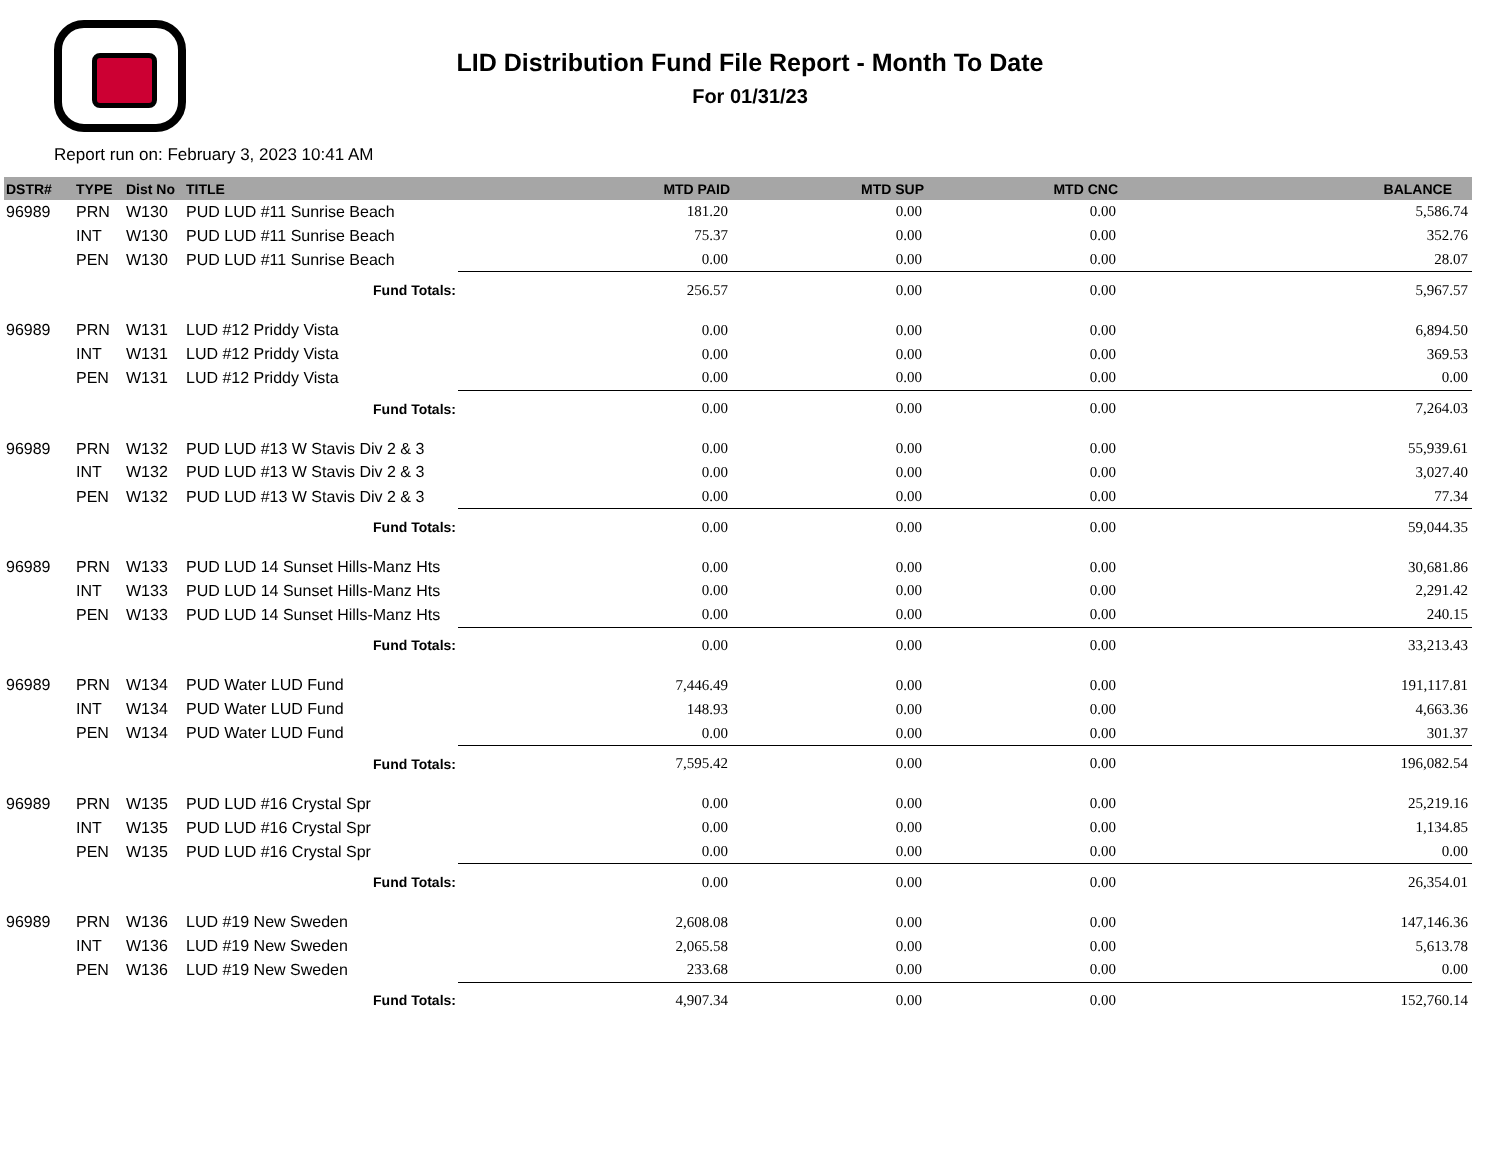LID Distribution Fund File Report - Month To Date
For 01/31/23
Report run on: February 3, 2023 10:41 AM
| DSTR# | TYPE | Dist No | TITLE | MTD PAID | MTD SUP | MTD CNC | BALANCE |
| --- | --- | --- | --- | --- | --- | --- | --- |
| 96989 | PRN | W130 | PUD LUD #11 Sunrise Beach | 181.20 | 0.00 | 0.00 | 5,586.74 |
| | INT | W130 | PUD LUD #11 Sunrise Beach | 75.37 | 0.00 | 0.00 | 352.76 |
| | PEN | W130 | PUD LUD #11 Sunrise Beach | 0.00 | 0.00 | 0.00 | 28.07 |
| Fund Totals: | | | | 256.57 | 0.00 | 0.00 | 5,967.57 |
| 96989 | PRN | W131 | LUD #12 Priddy Vista | 0.00 | 0.00 | 0.00 | 6,894.50 |
| | INT | W131 | LUD #12 Priddy Vista | 0.00 | 0.00 | 0.00 | 369.53 |
| | PEN | W131 | LUD #12 Priddy Vista | 0.00 | 0.00 | 0.00 | 0.00 |
| Fund Totals: | | | | 0.00 | 0.00 | 0.00 | 7,264.03 |
| 96989 | PRN | W132 | PUD LUD #13 W Stavis Div 2 & 3 | 0.00 | 0.00 | 0.00 | 55,939.61 |
| | INT | W132 | PUD LUD #13 W Stavis Div 2 & 3 | 0.00 | 0.00 | 0.00 | 3,027.40 |
| | PEN | W132 | PUD LUD #13 W Stavis Div 2 & 3 | 0.00 | 0.00 | 0.00 | 77.34 |
| Fund Totals: | | | | 0.00 | 0.00 | 0.00 | 59,044.35 |
| 96989 | PRN | W133 | PUD LUD 14 Sunset Hills-Manz Hts | 0.00 | 0.00 | 0.00 | 30,681.86 |
| | INT | W133 | PUD LUD 14 Sunset Hills-Manz Hts | 0.00 | 0.00 | 0.00 | 2,291.42 |
| | PEN | W133 | PUD LUD 14 Sunset Hills-Manz Hts | 0.00 | 0.00 | 0.00 | 240.15 |
| Fund Totals: | | | | 0.00 | 0.00 | 0.00 | 33,213.43 |
| 96989 | PRN | W134 | PUD Water LUD Fund | 7,446.49 | 0.00 | 0.00 | 191,117.81 |
| | INT | W134 | PUD Water LUD Fund | 148.93 | 0.00 | 0.00 | 4,663.36 |
| | PEN | W134 | PUD Water LUD Fund | 0.00 | 0.00 | 0.00 | 301.37 |
| Fund Totals: | | | | 7,595.42 | 0.00 | 0.00 | 196,082.54 |
| 96989 | PRN | W135 | PUD LUD #16 Crystal Spr | 0.00 | 0.00 | 0.00 | 25,219.16 |
| | INT | W135 | PUD LUD #16 Crystal Spr | 0.00 | 0.00 | 0.00 | 1,134.85 |
| | PEN | W135 | PUD LUD #16 Crystal Spr | 0.00 | 0.00 | 0.00 | 0.00 |
| Fund Totals: | | | | 0.00 | 0.00 | 0.00 | 26,354.01 |
| 96989 | PRN | W136 | LUD #19 New Sweden | 2,608.08 | 0.00 | 0.00 | 147,146.36 |
| | INT | W136 | LUD #19 New Sweden | 2,065.58 | 0.00 | 0.00 | 5,613.78 |
| | PEN | W136 | LUD #19 New Sweden | 233.68 | 0.00 | 0.00 | 0.00 |
| Fund Totals: | | | | 4,907.34 | 0.00 | 0.00 | 152,760.14 |